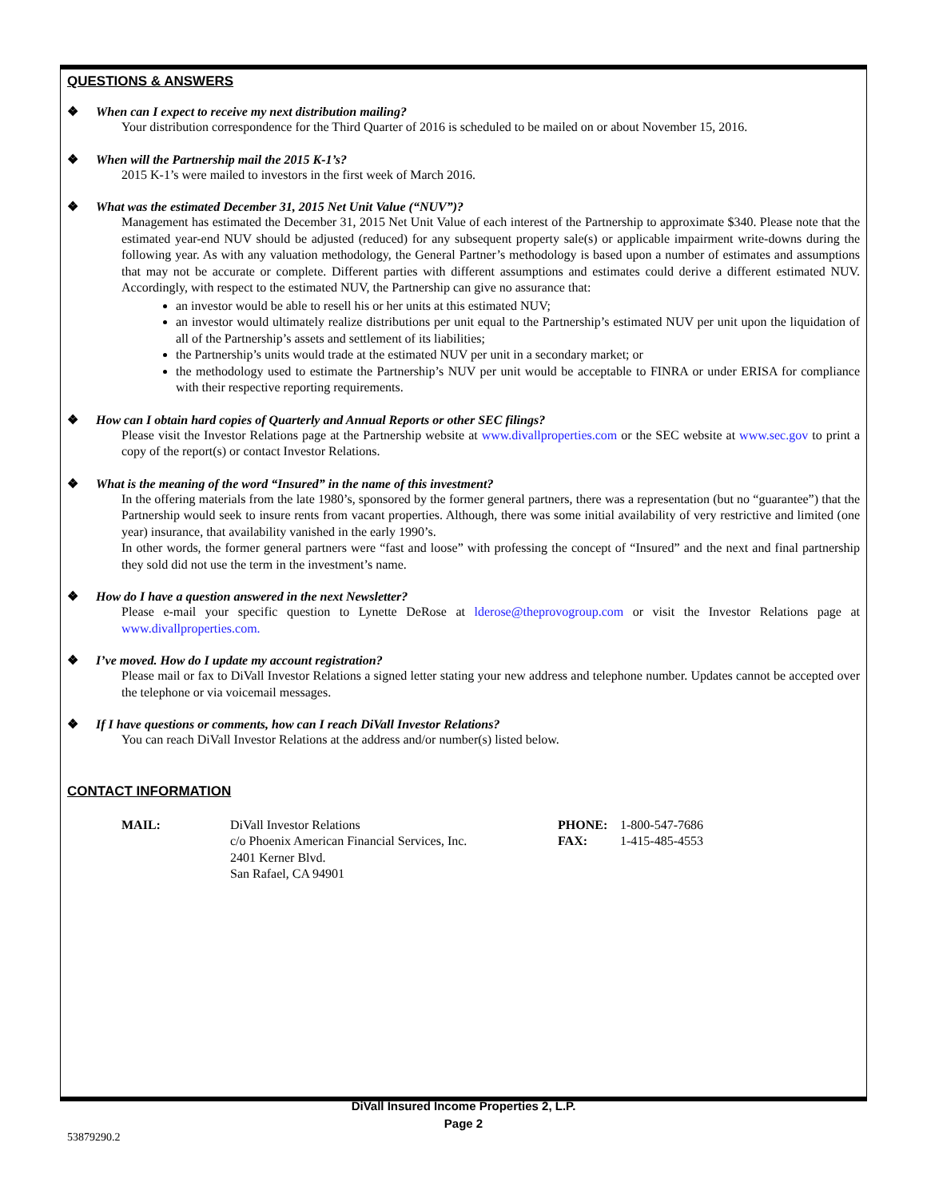QUESTIONS & ANSWERS
❖ When can I expect to receive my next distribution mailing?
Your distribution correspondence for the Third Quarter of 2016 is scheduled to be mailed on or about November 15, 2016.
❖ When will the Partnership mail the 2015 K-1’s?
2015 K-1’s were mailed to investors in the first week of March 2016.
❖ What was the estimated December 31, 2015 Net Unit Value (“NUV”)?
Management has estimated the December 31, 2015 Net Unit Value of each interest of the Partnership to approximate $340. Please note that the estimated year-end NUV should be adjusted (reduced) for any subsequent property sale(s) or applicable impairment write-downs during the following year. As with any valuation methodology, the General Partner’s methodology is based upon a number of estimates and assumptions that may not be accurate or complete. Different parties with different assumptions and estimates could derive a different estimated NUV. Accordingly, with respect to the estimated NUV, the Partnership can give no assurance that:
an investor would be able to resell his or her units at this estimated NUV;
an investor would ultimately realize distributions per unit equal to the Partnership’s estimated NUV per unit upon the liquidation of all of the Partnership’s assets and settlement of its liabilities;
the Partnership’s units would trade at the estimated NUV per unit in a secondary market; or
the methodology used to estimate the Partnership’s NUV per unit would be acceptable to FINRA or under ERISA for compliance with their respective reporting requirements.
❖ How can I obtain hard copies of Quarterly and Annual Reports or other SEC filings?
Please visit the Investor Relations page at the Partnership website at www.divallproperties.com or the SEC website at www.sec.gov to print a copy of the report(s) or contact Investor Relations.
❖ What is the meaning of the word “Insured” in the name of this investment?
In the offering materials from the late 1980’s, sponsored by the former general partners, there was a representation (but no “guarantee”) that the Partnership would seek to insure rents from vacant properties. Although, there was some initial availability of very restrictive and limited (one year) insurance, that availability vanished in the early 1990’s.
In other words, the former general partners were “fast and loose” with professing the concept of “Insured” and the next and final partnership they sold did not use the term in the investment’s name.
❖ How do I have a question answered in the next Newsletter?
Please e-mail your specific question to Lynette DeRose at lderose@theprovogroup.com or visit the Investor Relations page at www.divallproperties.com.
❖ I’ve moved. How do I update my account registration?
Please mail or fax to DiVall Investor Relations a signed letter stating your new address and telephone number. Updates cannot be accepted over the telephone or via voicemail messages.
❖ If I have questions or comments, how can I reach DiVall Investor Relations?
You can reach DiVall Investor Relations at the address and/or number(s) listed below.
CONTACT INFORMATION
MAIL:
DiVall Investor Relations
c/o Phoenix American Financial Services, Inc.
2401 Kerner Blvd.
San Rafael, CA 94901
PHONE:
FAX:
1-800-547-7686
1-415-485-4553
DiVall Insured Income Properties 2, L.P.
Page 2
53879290.2